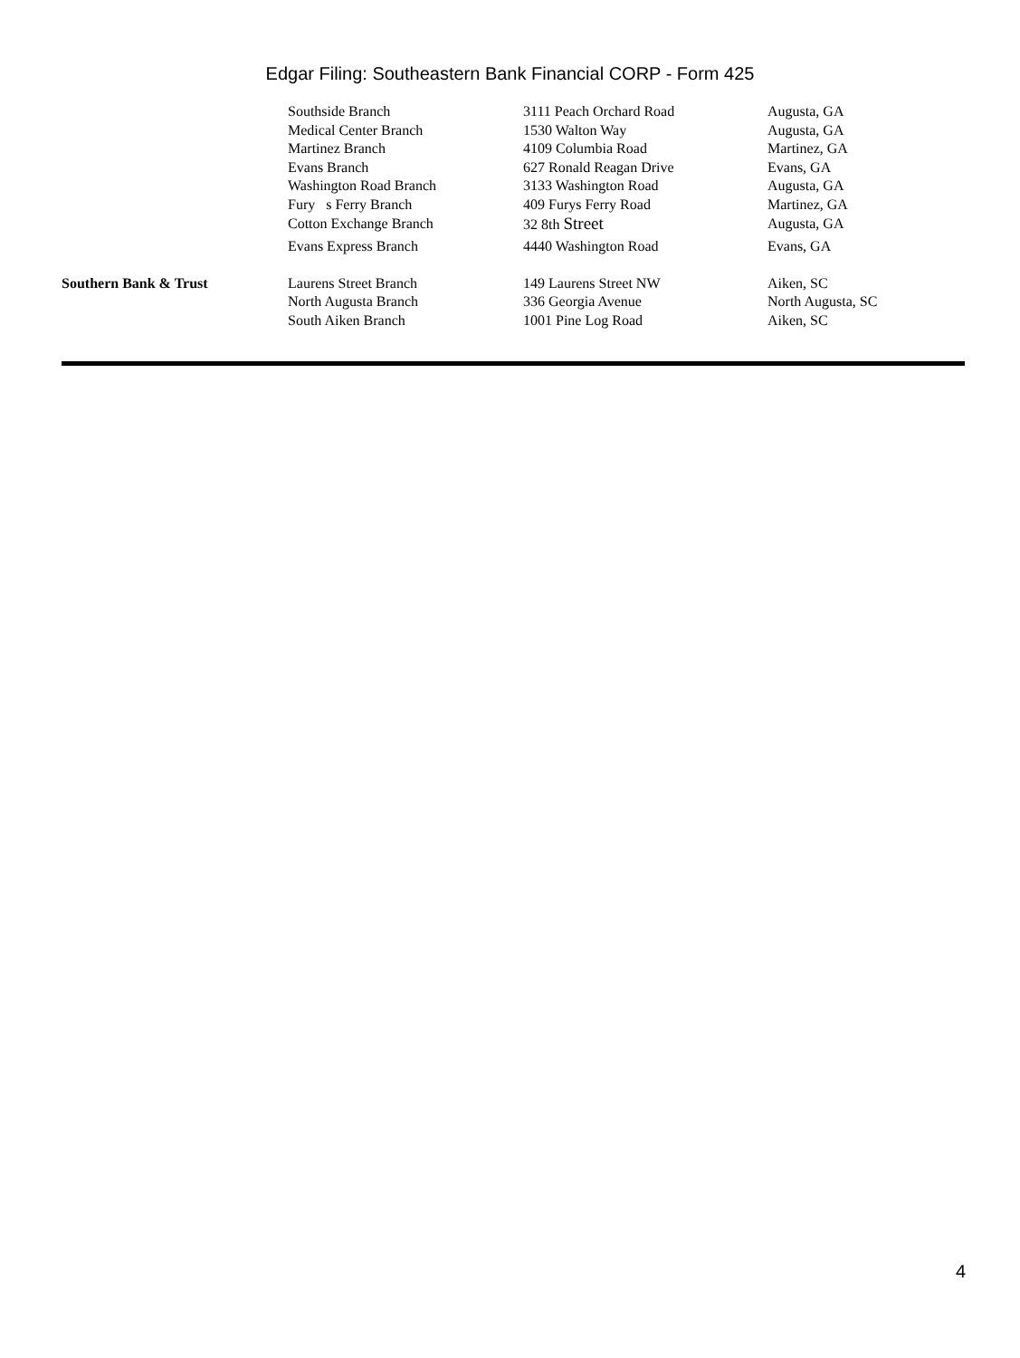Edgar Filing: Southeastern Bank Financial CORP - Form 425
| | Southside Branch | 3111 Peach Orchard Road | Augusta, GA |
| | Medical Center Branch | 1530 Walton Way | Augusta, GA |
| | Martinez Branch | 4109 Columbia Road | Martinez, GA |
| | Evans Branch | 627 Ronald Reagan Drive | Evans, GA |
| | Washington Road Branch | 3133 Washington Road | Augusta, GA |
| | Fury s Ferry Branch | 409 Furys Ferry Road | Martinez, GA |
| | Cotton Exchange Branch | 32 8th Street | Augusta, GA |
| | Evans Express Branch | 4440 Washington Road | Evans, GA |
| Southern Bank & Trust | Laurens Street Branch | 149 Laurens Street NW | Aiken, SC |
| | North Augusta Branch | 336 Georgia Avenue | North Augusta, SC |
| | South Aiken Branch | 1001 Pine Log Road | Aiken, SC |
4